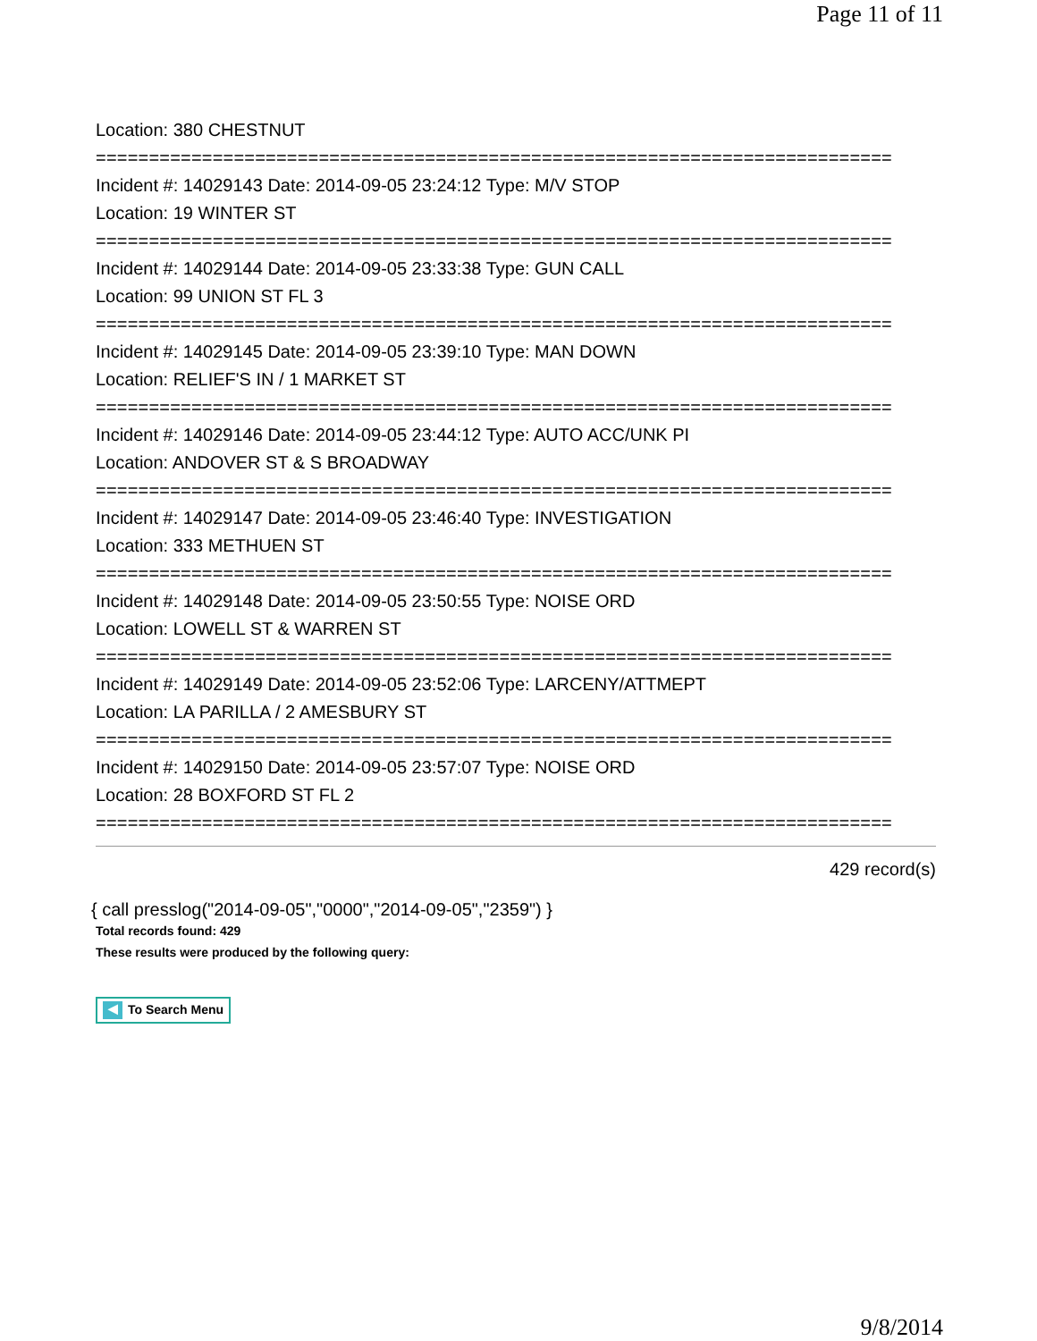Page 11 of 11
Location: 380 CHESTNUT
===========================================================================
Incident #: 14029143 Date: 2014-09-05 23:24:12 Type: M/V STOP
Location: 19 WINTER ST
===========================================================================
Incident #: 14029144 Date: 2014-09-05 23:33:38 Type: GUN CALL
Location: 99 UNION ST FL 3
===========================================================================
Incident #: 14029145 Date: 2014-09-05 23:39:10 Type: MAN DOWN
Location: RELIEF'S IN / 1 MARKET ST
===========================================================================
Incident #: 14029146 Date: 2014-09-05 23:44:12 Type: AUTO ACC/UNK PI
Location: ANDOVER ST & S BROADWAY
===========================================================================
Incident #: 14029147 Date: 2014-09-05 23:46:40 Type: INVESTIGATION
Location: 333 METHUEN ST
===========================================================================
Incident #: 14029148 Date: 2014-09-05 23:50:55 Type: NOISE ORD
Location: LOWELL ST & WARREN ST
===========================================================================
Incident #: 14029149 Date: 2014-09-05 23:52:06 Type: LARCENY/ATTMEPT
Location: LA PARILLA / 2 AMESBURY ST
===========================================================================
Incident #: 14029150 Date: 2014-09-05 23:57:07 Type: NOISE ORD
Location: 28 BOXFORD ST FL 2
===========================================================================
429 record(s)
{ call presslog("2014-09-05","0000","2014-09-05","2359") }
Total records found: 429
These results were produced by the following query:
◀ To Search Menu
9/8/2014